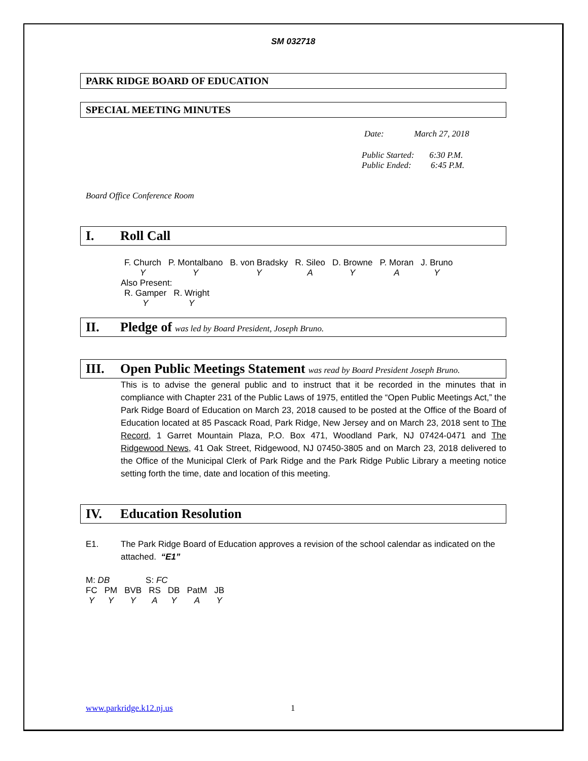SM 032718
PARK RIDGE BOARD OF EDUCATION
SPECIAL MEETING MINUTES
Date: March 27, 2018
Public Started: 6:30 P.M.
Public Ended: 6:45 P.M.
Board Office Conference Room
I. Roll Call
| F. Church | P. Montalbano | B. von Bradsky | R. Sileo | D. Browne | P. Moran | J. Bruno |
| Y | Y | Y | A | Y | A | Y |
Also Present:
| R. Gamper | R. Wright |
| Y | Y |
II. Pledge of was led by Board President, Joseph Bruno.
III. Open Public Meetings Statement was read by Board President Joseph Bruno.
This is to advise the general public and to instruct that it be recorded in the minutes that in compliance with Chapter 231 of the Public Laws of 1975, entitled the “Open Public Meetings Act,” the Park Ridge Board of Education on March 23, 2018 caused to be posted at the Office of the Board of Education located at 85 Pascack Road, Park Ridge, New Jersey and on March 23, 2018 sent to The Record, 1 Garret Mountain Plaza, P.O. Box 471, Woodland Park, NJ 07424-0471 and The Ridgewood News, 41 Oak Street, Ridgewood, NJ 07450-3805 and on March 23, 2018 delivered to the Office of the Municipal Clerk of Park Ridge and the Park Ridge Public Library a meeting notice setting forth the time, date and location of this meeting.
IV. Education Resolution
E1. The Park Ridge Board of Education approves a revision of the school calendar as indicated on the attached. “E1”
M: DB S: FC
| FC | PM | BVB | RS | DB | PatM | JB |
| Y | Y | Y | A | Y | A | Y |
www.parkridge.k12.nj.us 1